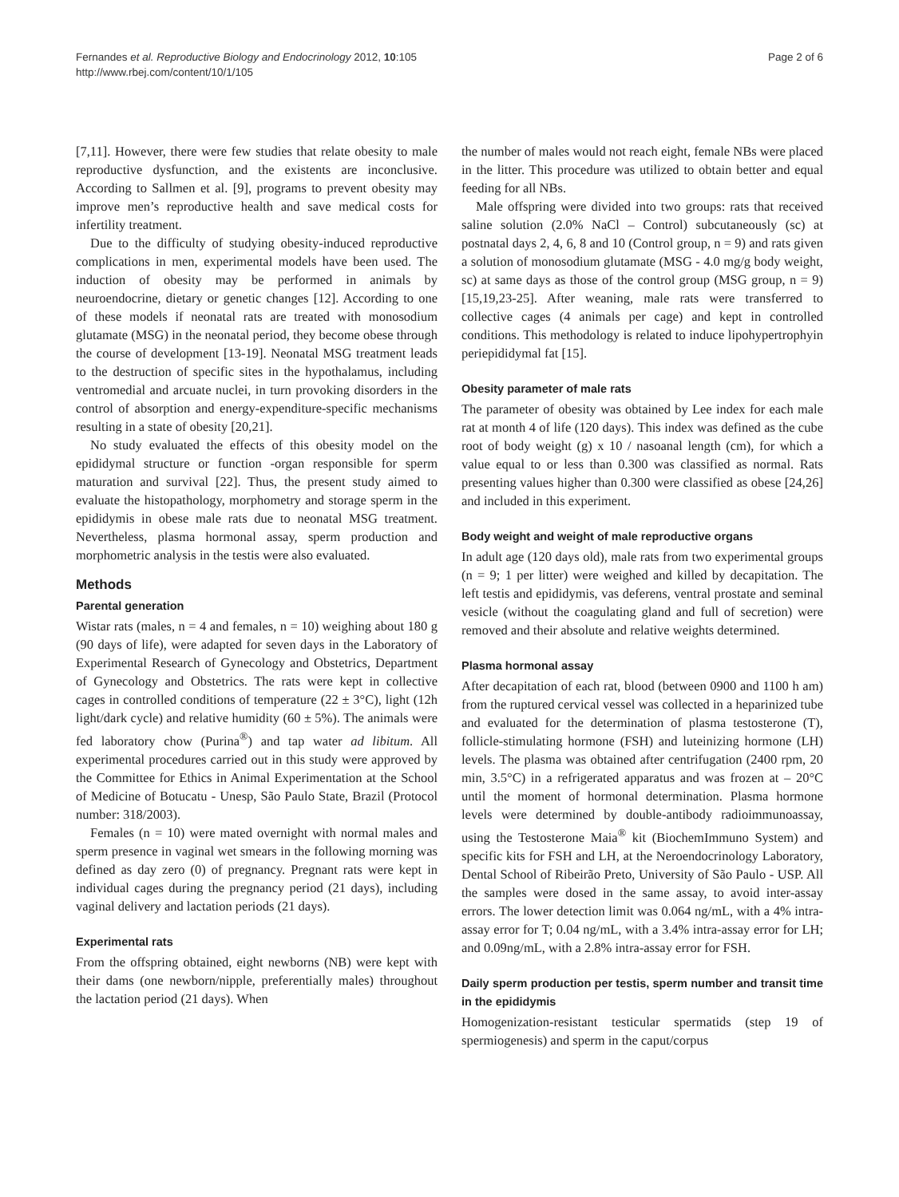Fernandes et al. Reproductive Biology and Endocrinology 2012, 10:105
http://www.rbej.com/content/10/1/105
Page 2 of 6
[7,11]. However, there were few studies that relate obesity to male reproductive dysfunction, and the existents are inconclusive. According to Sallmen et al. [9], programs to prevent obesity may improve men’s reproductive health and save medical costs for infertility treatment.
Due to the difficulty of studying obesity-induced reproductive complications in men, experimental models have been used. The induction of obesity may be performed in animals by neuroendocrine, dietary or genetic changes [12]. According to one of these models if neonatal rats are treated with monosodium glutamate (MSG) in the neonatal period, they become obese through the course of development [13-19]. Neonatal MSG treatment leads to the destruction of specific sites in the hypothalamus, including ventromedial and arcuate nuclei, in turn provoking disorders in the control of absorption and energy-expenditure-specific mechanisms resulting in a state of obesity [20,21].
No study evaluated the effects of this obesity model on the epididymal structure or function -organ responsible for sperm maturation and survival [22]. Thus, the present study aimed to evaluate the histopathology, morphometry and storage sperm in the epididymis in obese male rats due to neonatal MSG treatment. Nevertheless, plasma hormonal assay, sperm production and morphometric analysis in the testis were also evaluated.
Methods
Parental generation
Wistar rats (males, n = 4 and females, n = 10) weighing about 180 g (90 days of life), were adapted for seven days in the Laboratory of Experimental Research of Gynecology and Obstetrics, Department of Gynecology and Obstetrics. The rats were kept in collective cages in controlled conditions of temperature (22 ± 3°C), light (12h light/dark cycle) and relative humidity (60 ± 5%). The animals were fed laboratory chow (Purina<sup>®</sup>) and tap water ad libitum. All experimental procedures carried out in this study were approved by the Committee for Ethics in Animal Experimentation at the School of Medicine of Botucatu - Unesp, São Paulo State, Brazil (Protocol number: 318/2003).
Females (n = 10) were mated overnight with normal males and sperm presence in vaginal wet smears in the following morning was defined as day zero (0) of pregnancy. Pregnant rats were kept in individual cages during the pregnancy period (21 days), including vaginal delivery and lactation periods (21 days).
Experimental rats
From the offspring obtained, eight newborns (NB) were kept with their dams (one newborn/nipple, preferentially males) throughout the lactation period (21 days). When
the number of males would not reach eight, female NBs were placed in the litter. This procedure was utilized to obtain better and equal feeding for all NBs.
Male offspring were divided into two groups: rats that received saline solution (2.0% NaCl – Control) subcutaneously (sc) at postnatal days 2, 4, 6, 8 and 10 (Control group, n = 9) and rats given a solution of monosodium glutamate (MSG - 4.0 mg/g body weight, sc) at same days as those of the control group (MSG group, n = 9) [15,19,23-25]. After weaning, male rats were transferred to collective cages (4 animals per cage) and kept in controlled conditions. This methodology is related to induce lipohypertrophyin periepididymal fat [15].
Obesity parameter of male rats
The parameter of obesity was obtained by Lee index for each male rat at month 4 of life (120 days). This index was defined as the cube root of body weight (g) x 10 / nasoanal length (cm), for which a value equal to or less than 0.300 was classified as normal. Rats presenting values higher than 0.300 were classified as obese [24,26] and included in this experiment.
Body weight and weight of male reproductive organs
In adult age (120 days old), male rats from two experimental groups (n = 9; 1 per litter) were weighed and killed by decapitation. The left testis and epididymis, vas deferens, ventral prostate and seminal vesicle (without the coagulating gland and full of secretion) were removed and their absolute and relative weights determined.
Plasma hormonal assay
After decapitation of each rat, blood (between 0900 and 1100 h am) from the ruptured cervical vessel was collected in a heparinized tube and evaluated for the determination of plasma testosterone (T), follicle-stimulating hormone (FSH) and luteinizing hormone (LH) levels. The plasma was obtained after centrifugation (2400 rpm, 20 min, 3.5°C) in a refrigerated apparatus and was frozen at – 20°C until the moment of hormonal determination. Plasma hormone levels were determined by double-antibody radioimmunoassay, using the Testosterone Maia<sup>®</sup> kit (BiochemImmuno System) and specific kits for FSH and LH, at the Neroendocrinology Laboratory, Dental School of Ribeirão Preto, University of São Paulo - USP. All the samples were dosed in the same assay, to avoid inter-assay errors. The lower detection limit was 0.064 ng/mL, with a 4% intra-assay error for T; 0.04 ng/mL, with a 3.4% intra-assay error for LH; and 0.09ng/mL, with a 2.8% intra-assay error for FSH.
Daily sperm production per testis, sperm number and transit time in the epididymis
Homogenization-resistant testicular spermatids (step 19 of spermiogenesis) and sperm in the caput/corpus